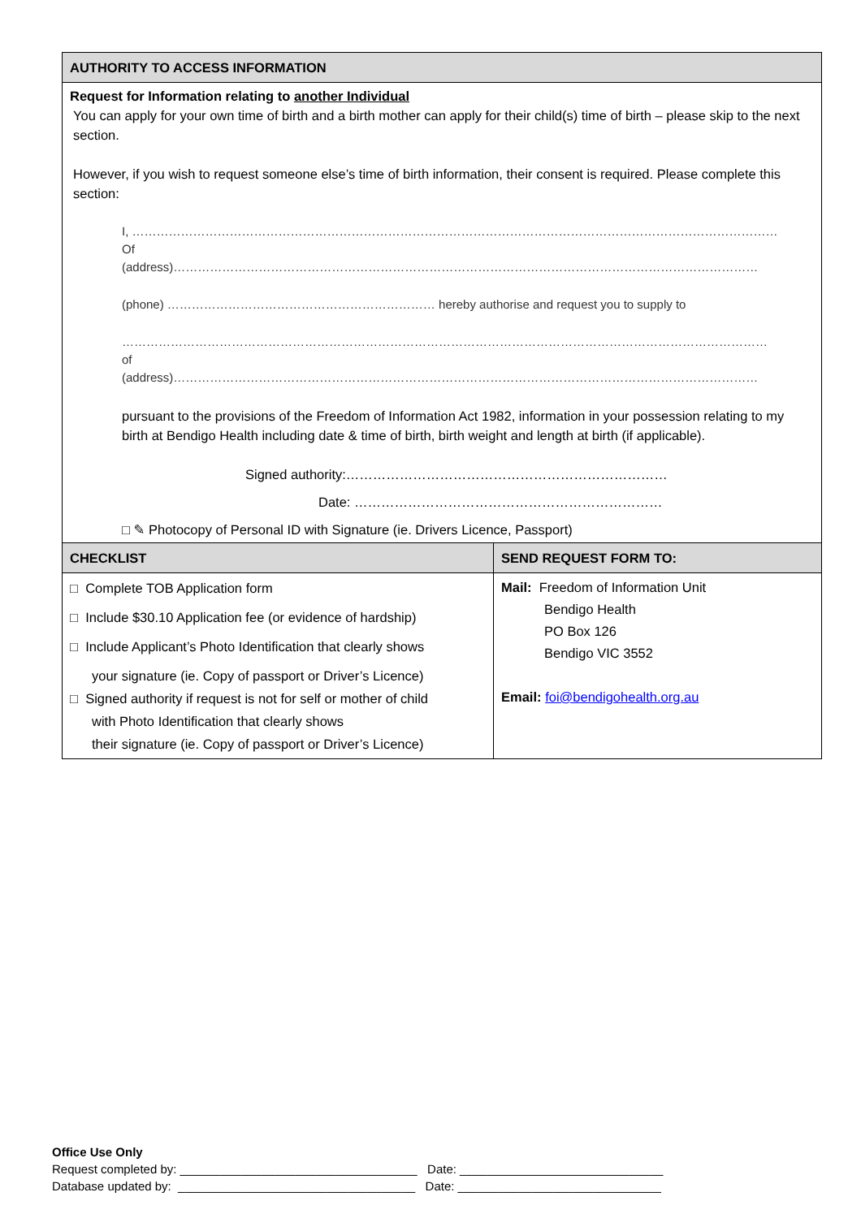| AUTHORITY TO ACCESS INFORMATION | |
| --- | --- |
| Request for Information relating to another Individual You can apply for your own time of birth and a birth mother can apply for their child(s) time of birth – please skip to the next section. However, if you wish to request someone else’s time of birth information, their consent is required. Please complete this section: I, …………………………………………………………………………………………………………………………………………… Of (address)……………………………………………………………………………………………………………………………… (phone) ………………………………………………………… hereby authorise and request you to supply to …………………………………………………………………………………………………………………………………………… of (address)……………………………………………………………………………………………………………………………… pursuant to the provisions of the Freedom of Information Act 1982, information in your possession relating to my birth at Bendigo Health including date & time of birth, birth weight and length at birth (if applicable). Signed authority:……………………………………………………………… Date: …………………………………………………………… □ ✎ Photocopy of Personal ID with Signature (ie. Drivers Licence, Passport) | |
| CHECKLIST | SEND REQUEST FORM TO: |
| □ Complete TOB Application form □ Include $30.10 Application fee (or evidence of hardship) □ Include Applicant’s Photo Identification that clearly shows your signature (ie. Copy of passport or Driver’s Licence) □ Signed authority if request is not for self or mother of child with Photo Identification that clearly shows their signature (ie. Copy of passport or Driver’s Licence) | Mail: Freedom of Information Unit Bendigo Health PO Box 126 Bendigo VIC 3552 Email: foi@bendigohealth.org.au |
Office Use Only
Request completed by: ___________________________________ Date: ______________________________
Database updated by: ___________________________________ Date: ______________________________